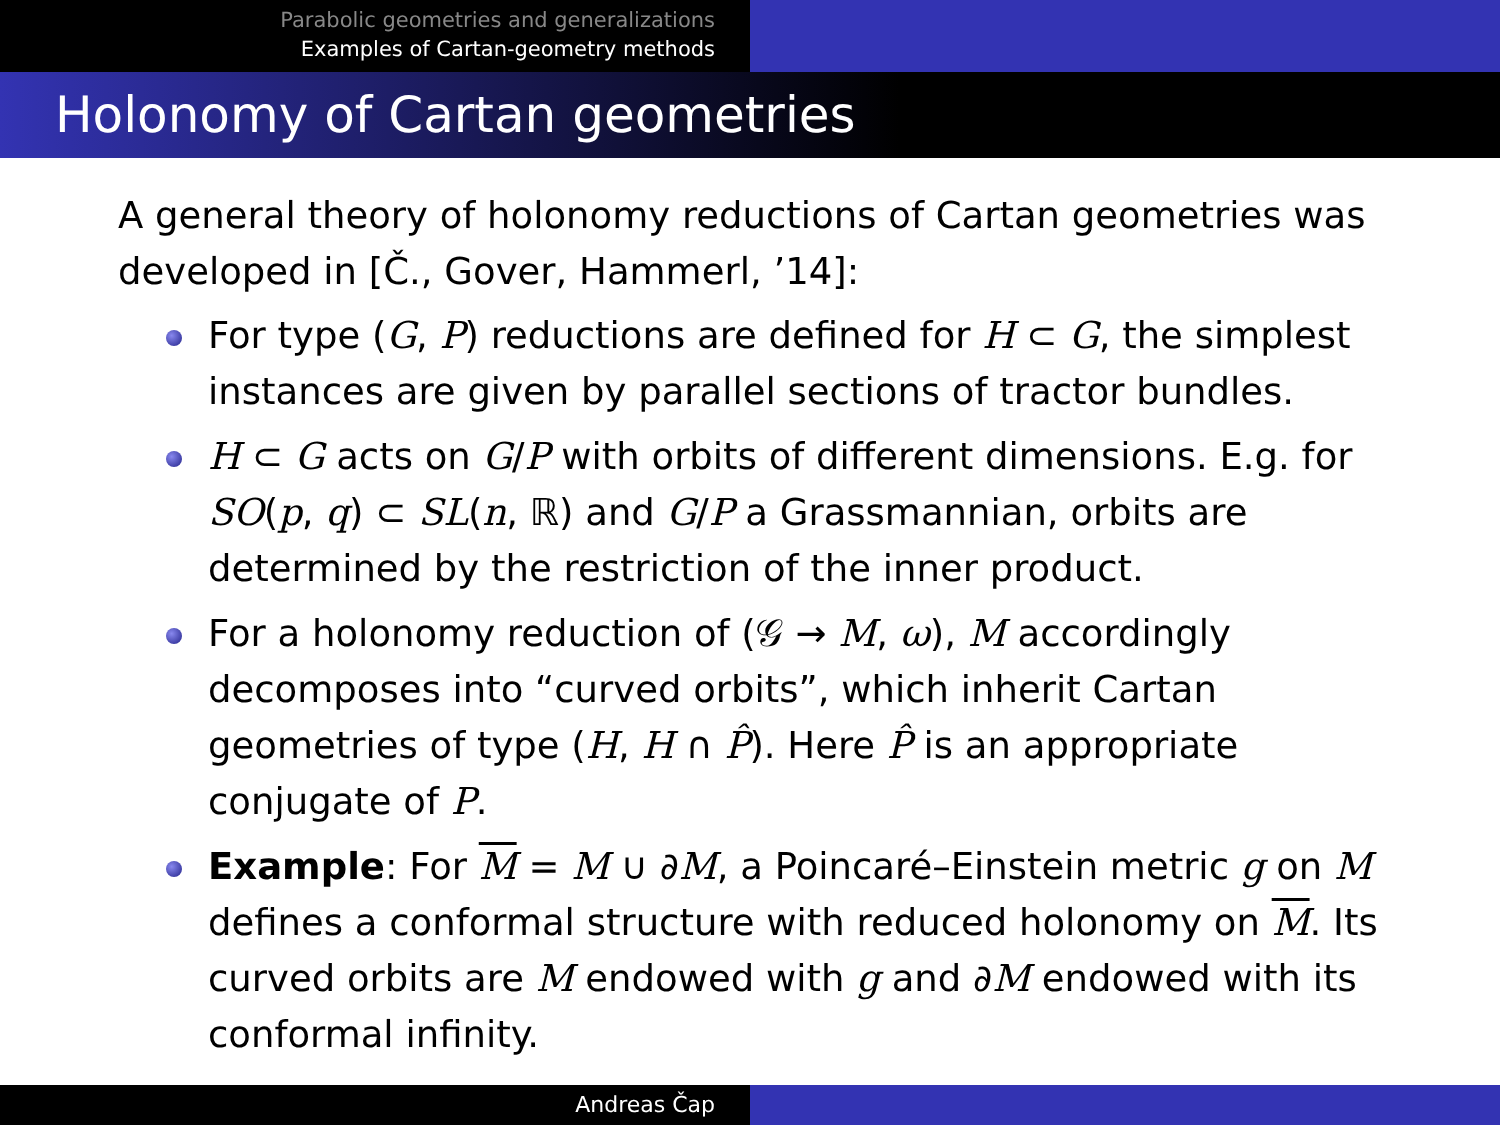Parabolic geometries and generalizations
Examples of Cartan-geometry methods
Holonomy of Cartan geometries
A general theory of holonomy reductions of Cartan geometries was developed in [Č., Gover, Hammerl, ’14]:
For type (G, P) reductions are defined for H ⊂ G, the simplest instances are given by parallel sections of tractor bundles.
H ⊂ G acts on G/P with orbits of different dimensions. E.g. for SO(p, q) ⊂ SL(n, ℝ) and G/P a Grassmannian, orbits are determined by the restriction of the inner product.
For a holonomy reduction of (𝒢 → M, ω), M accordingly decomposes into “curved orbits”, which inherit Cartan geometries of type (H, H ∩ P̂). Here P̂ is an appropriate conjugate of P.
Example: For M = M ∪ ∂M, a Poincaré–Einstein metric g on M defines a conformal structure with reduced holonomy on M. Its curved orbits are M endowed with g and ∂M endowed with its conformal infinity.
Andreas Čap